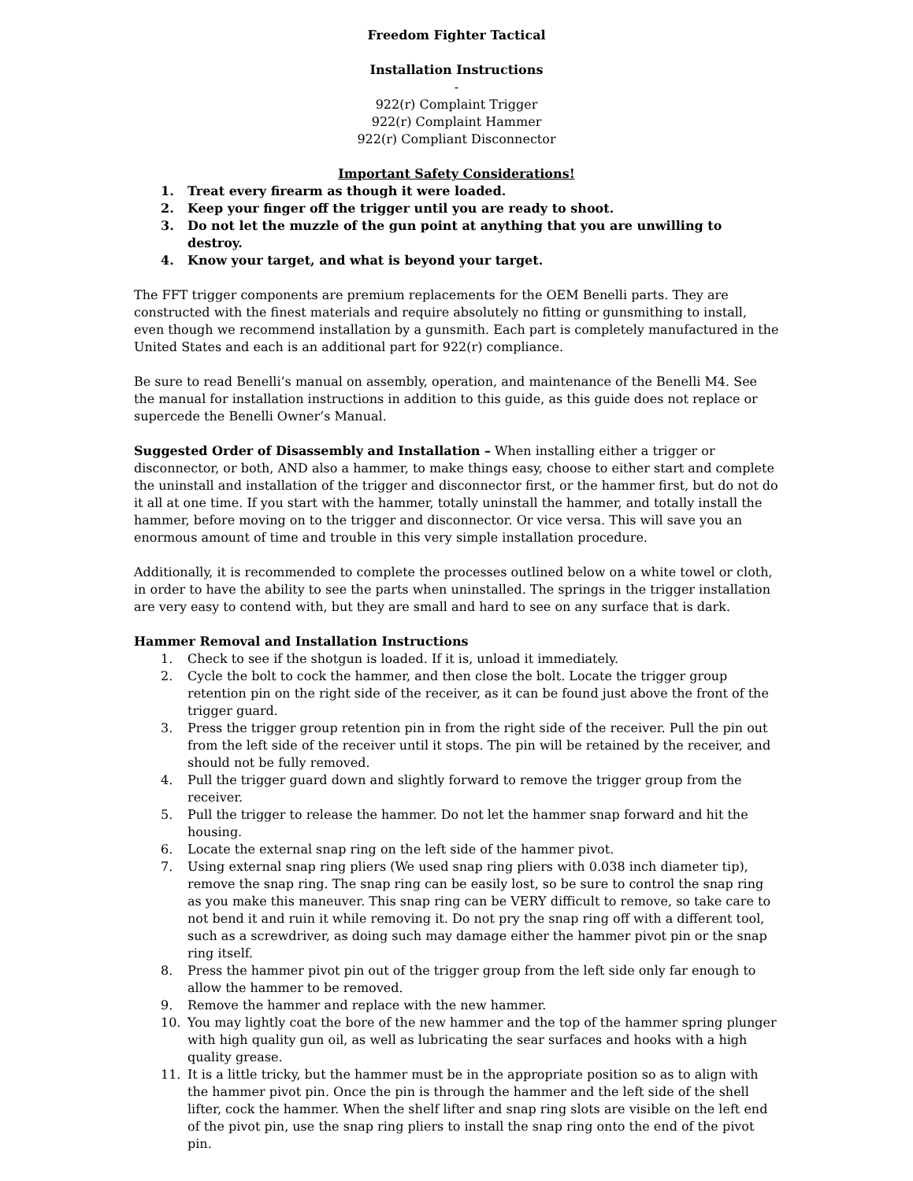Freedom Fighter Tactical
Installation Instructions
-
922(r) Complaint Trigger
922(r) Complaint Hammer
922(r) Compliant Disconnector
Important Safety Considerations!
1. Treat every firearm as though it were loaded.
2. Keep your finger off the trigger until you are ready to shoot.
3. Do not let the muzzle of the gun point at anything that you are unwilling to destroy.
4. Know your target, and what is beyond your target.
The FFT trigger components are premium replacements for the OEM Benelli parts. They are constructed with the finest materials and require absolutely no fitting or gunsmithing to install, even though we recommend installation by a gunsmith. Each part is completely manufactured in the United States and each is an additional part for 922(r) compliance.
Be sure to read Benelli’s manual on assembly, operation, and maintenance of the Benelli M4. See the manual for installation instructions in addition to this guide, as this guide does not replace or supercede the Benelli Owner’s Manual.
Suggested Order of Disassembly and Installation – When installing either a trigger or disconnector, or both, AND also a hammer, to make things easy, choose to either start and complete the uninstall and installation of the trigger and disconnector first, or the hammer first, but do not do it all at one time. If you start with the hammer, totally uninstall the hammer, and totally install the hammer, before moving on to the trigger and disconnector. Or vice versa. This will save you an enormous amount of time and trouble in this very simple installation procedure.
Additionally, it is recommended to complete the processes outlined below on a white towel or cloth, in order to have the ability to see the parts when uninstalled. The springs in the trigger installation are very easy to contend with, but they are small and hard to see on any surface that is dark.
Hammer Removal and Installation Instructions
1. Check to see if the shotgun is loaded. If it is, unload it immediately.
2. Cycle the bolt to cock the hammer, and then close the bolt. Locate the trigger group retention pin on the right side of the receiver, as it can be found just above the front of the trigger guard.
3. Press the trigger group retention pin in from the right side of the receiver. Pull the pin out from the left side of the receiver until it stops. The pin will be retained by the receiver, and should not be fully removed.
4. Pull the trigger guard down and slightly forward to remove the trigger group from the receiver.
5. Pull the trigger to release the hammer. Do not let the hammer snap forward and hit the housing.
6. Locate the external snap ring on the left side of the hammer pivot.
7. Using external snap ring pliers (We used snap ring pliers with 0.038 inch diameter tip), remove the snap ring. The snap ring can be easily lost, so be sure to control the snap ring as you make this maneuver. This snap ring can be VERY difficult to remove, so take care to not bend it and ruin it while removing it. Do not pry the snap ring off with a different tool, such as a screwdriver, as doing such may damage either the hammer pivot pin or the snap ring itself.
8. Press the hammer pivot pin out of the trigger group from the left side only far enough to allow the hammer to be removed.
9. Remove the hammer and replace with the new hammer.
10. You may lightly coat the bore of the new hammer and the top of the hammer spring plunger with high quality gun oil, as well as lubricating the sear surfaces and hooks with a high quality grease.
11. It is a little tricky, but the hammer must be in the appropriate position so as to align with the hammer pivot pin. Once the pin is through the hammer and the left side of the shell lifter, cock the hammer. When the shelf lifter and snap ring slots are visible on the left end of the pivot pin, use the snap ring pliers to install the snap ring onto the end of the pivot pin.